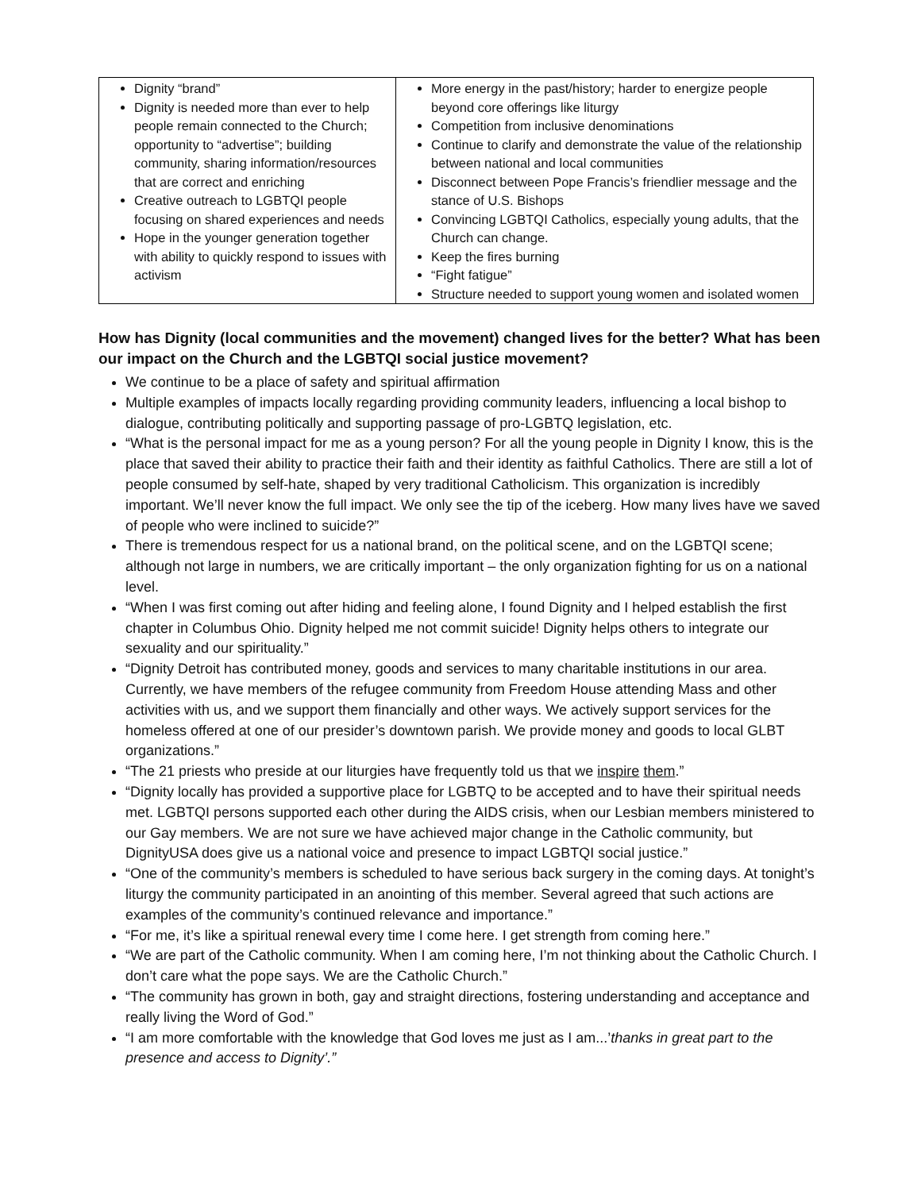| Dignity “brand” Dignity is needed more than ever to help people remain connected to the Church; opportunity to “advertise”; building community, sharing information/resources that are correct and enriching Creative outreach to LGBTQI people focusing on shared experiences and needs Hope in the younger generation together with ability to quickly respond to issues with activism | More energy in the past/history; harder to energize people beyond core offerings like liturgy Competition from inclusive denominations Continue to clarify and demonstrate the value of the relationship between national and local communities Disconnect between Pope Francis’s friendlier message and the stance of U.S. Bishops Convincing LGBTQI Catholics, especially young adults, that the Church can change. Keep the fires burning “Fight fatigue” Structure needed to support young women and isolated women |
How has Dignity (local communities and the movement) changed lives for the better? What has been our impact on the Church and the LGBTQI social justice movement?
We continue to be a place of safety and spiritual affirmation
Multiple examples of impacts locally regarding providing community leaders, influencing a local bishop to dialogue, contributing politically and supporting passage of pro-LGBTQ legislation, etc.
“What is the personal impact for me as a young person? For all the young people in Dignity I know, this is the place that saved their ability to practice their faith and their identity as faithful Catholics. There are still a lot of people consumed by self-hate, shaped by very traditional Catholicism. This organization is incredibly important. We’ll never know the full impact. We only see the tip of the iceberg. How many lives have we saved of people who were inclined to suicide?”
There is tremendous respect for us a national brand, on the political scene, and on the LGBTQI scene; although not large in numbers, we are critically important – the only organization fighting for us on a national level.
“When I was first coming out after hiding and feeling alone, I found Dignity and I helped establish the first chapter in Columbus Ohio. Dignity helped me not commit suicide! Dignity helps others to integrate our sexuality and our spirituality.”
“Dignity Detroit has contributed money, goods and services to many charitable institutions in our area. Currently, we have members of the refugee community from Freedom House attending Mass and other activities with us, and we support them financially and other ways. We actively support services for the homeless offered at one of our presider’s downtown parish. We provide money and goods to local GLBT organizations.”
“The 21 priests who preside at our liturgies have frequently told us that we inspire them.”
“Dignity locally has provided a supportive place for LGBTQ to be accepted and to have their spiritual needs met. LGBTQI persons supported each other during the AIDS crisis, when our Lesbian members ministered to our Gay members. We are not sure we have achieved major change in the Catholic community, but DignityUSA does give us a national voice and presence to impact LGBTQI social justice.”
“One of the community’s members is scheduled to have serious back surgery in the coming days. At tonight’s liturgy the community participated in an anointing of this member. Several agreed that such actions are examples of the community’s continued relevance and importance.”
“For me, it’s like a spiritual renewal every time I come here. I get strength from coming here.”
“We are part of the Catholic community. When I am coming here, I’m not thinking about the Catholic Church. I don’t care what the pope says. We are the Catholic Church.”
“The community has grown in both, gay and straight directions, fostering understanding and acceptance and really living the Word of God.”
“I am more comfortable with the knowledge that God loves me just as I am...’thanks in great part to the presence and access to Dignity’.”